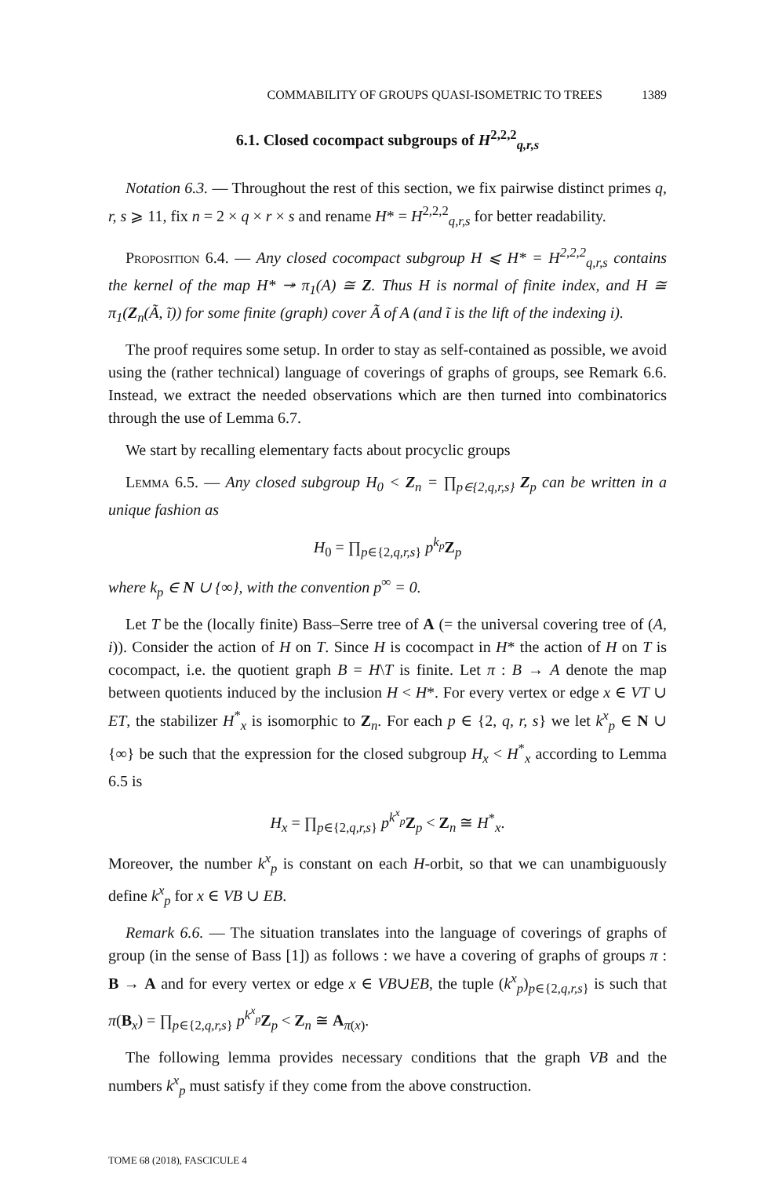COMMABILITY OF GROUPS QUASI-ISOMETRIC TO TREES 1389
6.1. Closed cocompact subgroups of H<sup>2,2,2</sup><sub>q,r,s</sub>
Notation 6.3. — Throughout the rest of this section, we fix pairwise distinct primes q, r, s ⩾ 11, fix n = 2 × q × r × s and rename H* = H<sup>2,2,2</sup><sub>q,r,s</sub> for better readability.
Proposition 6.4. — Any closed cocompact subgroup H ⩽ H* = H<sup>2,2,2</sup><sub>q,r,s</sub> contains the kernel of the map H* ↠ π<sub>1</sub>(A) ≅ Z. Thus H is normal of finite index, and H ≅ π<sub>1</sub>(Z<sub>n</sub>(Ã, ĩ)) for some finite (graph) cover Ã of A (and ĩ is the lift of the indexing i).
The proof requires some setup. In order to stay as self-contained as possible, we avoid using the (rather technical) language of coverings of graphs of groups, see Remark 6.6. Instead, we extract the needed observations which are then turned into combinatorics through the use of Lemma 6.7.
We start by recalling elementary facts about procyclic groups
Lemma 6.5. — Any closed subgroup H<sub>0</sub> < Z<sub>n</sub> = ∏<sub>p∈{2,q,r,s}</sub> Z<sub>p</sub> can be written in a unique fashion as
H<sub>0</sub> = ∏<sub>p∈{2,q,r,s}</sub> p<sup>k<sub>p</sub></sup>Z<sub>p</sub>
where k<sub>p</sub> ∈ N ∪ {∞}, with the convention p<sup>∞</sup> = 0.
Let T be the (locally finite) Bass–Serre tree of A (= the universal covering tree of (A, i)). Consider the action of H on T. Since H is cocompact in H* the action of H on T is cocompact, i.e. the quotient graph B = H\T is finite. Let π : B → A denote the map between quotients induced by the inclusion H < H*. For every vertex or edge x ∈ VT ∪ ET, the stabilizer H<sup>*</sup><sub>x</sub> is isomorphic to Z<sub>n</sub>. For each p ∈ {2, q, r, s} we let k<sup>x</sup><sub>p</sub> ∈ N ∪ {∞} be such that the expression for the closed subgroup H<sub>x</sub> < H<sup>*</sup><sub>x</sub> according to Lemma 6.5 is
H<sub>x</sub> = ∏<sub>p∈{2,q,r,s}</sub> p<sup>k<sup>x</sup><sub>p</sub></sup>Z<sub>p</sub> < Z<sub>n</sub> ≅ H<sup>*</sup><sub>x</sub>.
Moreover, the number k<sup>x</sup><sub>p</sub> is constant on each H-orbit, so that we can unambiguously define k<sup>x</sup><sub>p</sub> for x ∈ VB ∪ EB.
Remark 6.6. — The situation translates into the language of coverings of graphs of group (in the sense of Bass [1]) as follows : we have a covering of graphs of groups π : B → A and for every vertex or edge x ∈ VB∪EB, the tuple (k<sup>x</sup><sub>p</sub>)<sub>p∈{2,q,r,s}</sub> is such that π(B<sub>x</sub>) = ∏<sub>p∈{2,q,r,s}</sub> p<sup>k<sup>x</sup><sub>p</sub></sup>Z<sub>p</sub> < Z<sub>n</sub> ≅ A<sub>π(x)</sub>.
The following lemma provides necessary conditions that the graph VB and the numbers k<sup>x</sup><sub>p</sub> must satisfy if they come from the above construction.
TOME 68 (2018), FASCICULE 4